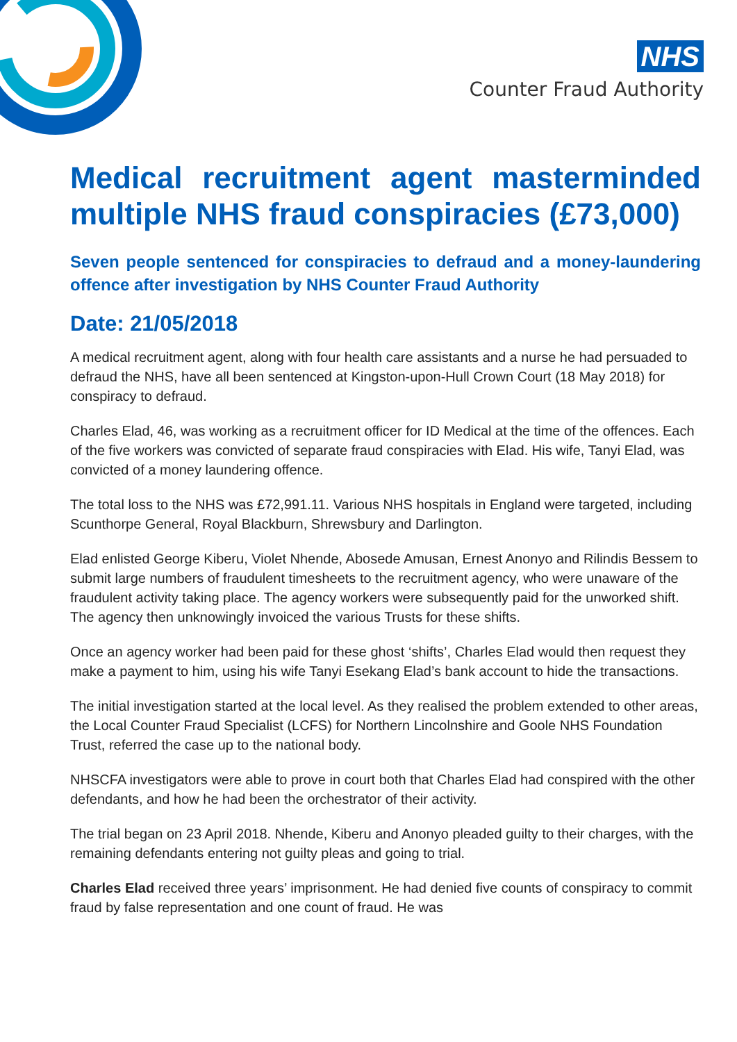NHS
Counter Fraud Authority
Medical recruitment agent masterminded multiple NHS fraud conspiracies (£73,000)
Seven people sentenced for conspiracies to defraud and a money-laundering offence after investigation by NHS Counter Fraud Authority
Date: 21/05/2018
A medical recruitment agent, along with four health care assistants and a nurse he had persuaded to defraud the NHS, have all been sentenced at Kingston-upon-Hull Crown Court (18 May 2018) for conspiracy to defraud.
Charles Elad, 46, was working as a recruitment officer for ID Medical at the time of the offences. Each of the five workers was convicted of separate fraud conspiracies with Elad. His wife, Tanyi Elad, was convicted of a money laundering offence.
The total loss to the NHS was £72,991.11. Various NHS hospitals in England were targeted, including Scunthorpe General, Royal Blackburn, Shrewsbury and Darlington.
Elad enlisted George Kiberu, Violet Nhende, Abosede Amusan, Ernest Anonyo and Rilindis Bessem to submit large numbers of fraudulent timesheets to the recruitment agency, who were unaware of the fraudulent activity taking place. The agency workers were subsequently paid for the unworked shift. The agency then unknowingly invoiced the various Trusts for these shifts.
Once an agency worker had been paid for these ghost ‘shifts’, Charles Elad would then request they make a payment to him, using his wife Tanyi Esekang Elad’s bank account to hide the transactions.
The initial investigation started at the local level. As they realised the problem extended to other areas, the Local Counter Fraud Specialist (LCFS) for Northern Lincolnshire and Goole NHS Foundation Trust, referred the case up to the national body.
NHSCFA investigators were able to prove in court both that Charles Elad had conspired with the other defendants, and how he had been the orchestrator of their activity.
The trial began on 23 April 2018. Nhende, Kiberu and Anonyo pleaded guilty to their charges, with the remaining defendants entering not guilty pleas and going to trial.
Charles Elad received three years’ imprisonment. He had denied five counts of conspiracy to commit fraud by false representation and one count of fraud. He was